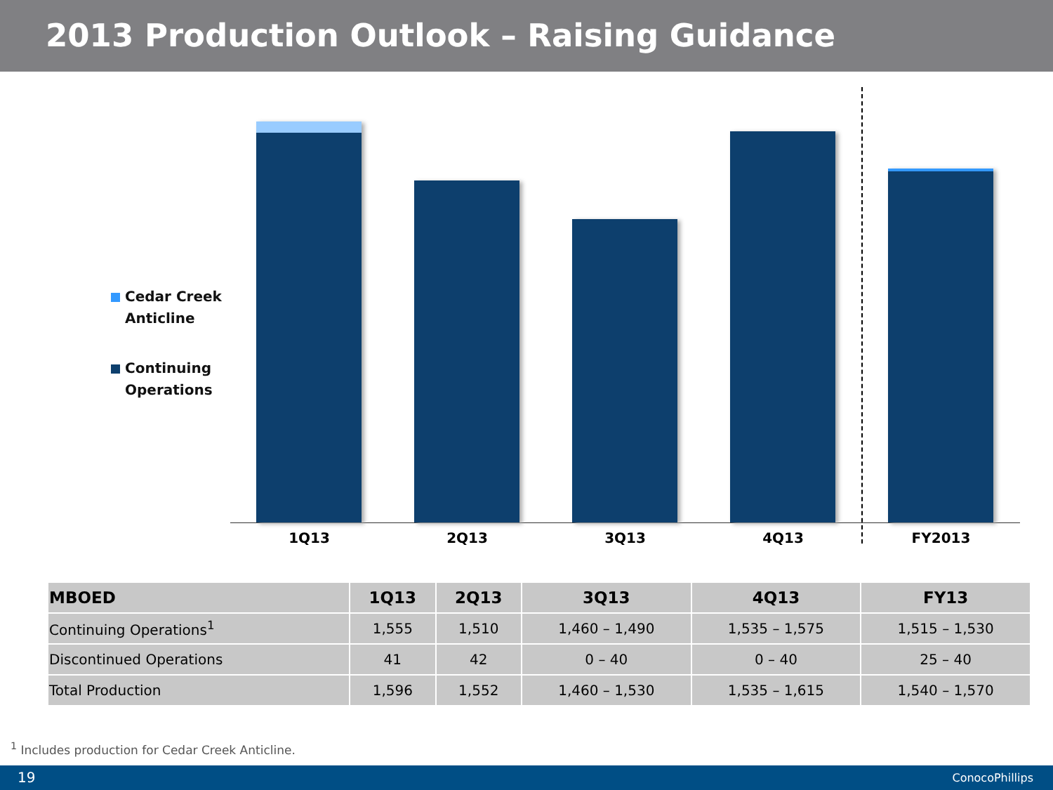2013 Production Outlook – Raising Guidance
Cedar Creek
Anticline
Continuing
Operations
1Q13
2Q13
3Q13
4Q13
FY2013
| MBOED | 1Q13 | 2Q13 | 3Q13 | 4Q13 | FY13 |
| --- | --- | --- | --- | --- | --- |
| Continuing Operations<sup>1</sup> | 1,555 | 1,510 | 1,460 – 1,490 | 1,535 – 1,575 | 1,515 – 1,530 |
| Discontinued Operations | 41 | 42 | 0 – 40 | 0 – 40 | 25 – 40 |
| Total Production | 1,596 | 1,552 | 1,460 – 1,530 | 1,535 – 1,615 | 1,540 – 1,570 |
<sup>1</sup> Includes production for Cedar Creek Anticline.
19 ConocoPhillips